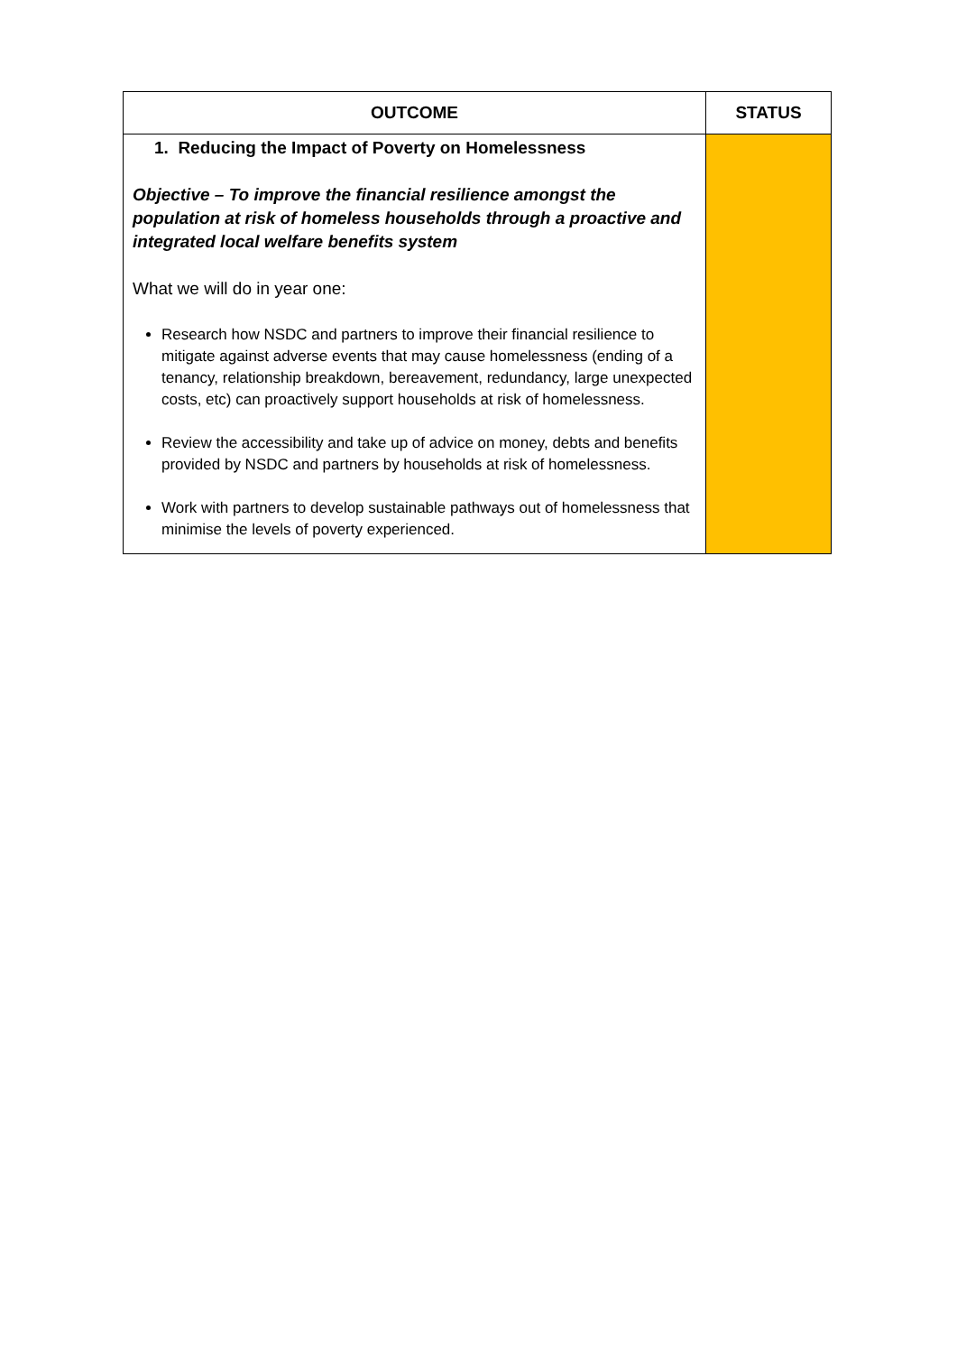| OUTCOME | STATUS |
| --- | --- |
| 1. Reducing the Impact of Poverty on Homelessness Objective – To improve the financial resilience amongst the population at risk of homeless households through a proactive and integrated local welfare benefits system What we will do in year one: Research how NSDC and partners to improve their financial resilience to mitigate against adverse events that may cause homelessness (ending of a tenancy, relationship breakdown, bereavement, redundancy, large unexpected costs, etc) can proactively support households at risk of homelessness. Review the accessibility and take up of advice on money, debts and benefits provided by NSDC and partners by households at risk of homelessness. Work with partners to develop sustainable pathways out of homelessness that minimise the levels of poverty experienced. | |